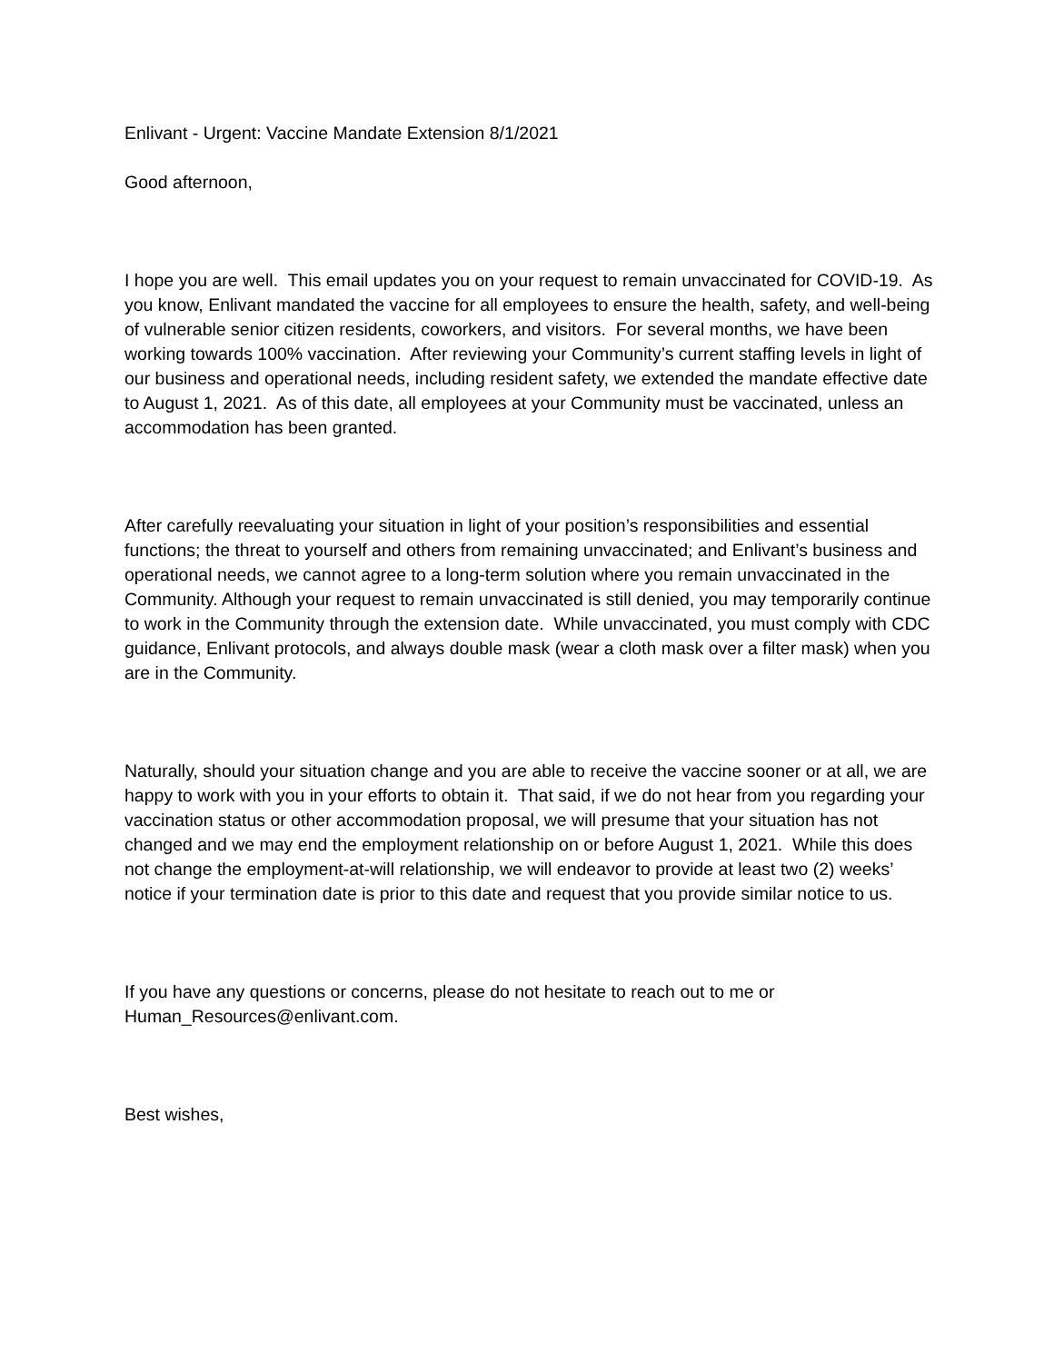Enlivant - Urgent: Vaccine Mandate Extension 8/1/2021
Good afternoon,
I hope you are well. This email updates you on your request to remain unvaccinated for COVID-19. As you know, Enlivant mandated the vaccine for all employees to ensure the health, safety, and well-being of vulnerable senior citizen residents, coworkers, and visitors. For several months, we have been working towards 100% vaccination. After reviewing your Community’s current staffing levels in light of our business and operational needs, including resident safety, we extended the mandate effective date to August 1, 2021. As of this date, all employees at your Community must be vaccinated, unless an accommodation has been granted.
After carefully reevaluating your situation in light of your position’s responsibilities and essential functions; the threat to yourself and others from remaining unvaccinated; and Enlivant’s business and operational needs, we cannot agree to a long-term solution where you remain unvaccinated in the Community. Although your request to remain unvaccinated is still denied, you may temporarily continue to work in the Community through the extension date. While unvaccinated, you must comply with CDC guidance, Enlivant protocols, and always double mask (wear a cloth mask over a filter mask) when you are in the Community.
Naturally, should your situation change and you are able to receive the vaccine sooner or at all, we are happy to work with you in your efforts to obtain it. That said, if we do not hear from you regarding your vaccination status or other accommodation proposal, we will presume that your situation has not changed and we may end the employment relationship on or before August 1, 2021. While this does not change the employment-at-will relationship, we will endeavor to provide at least two (2) weeks’ notice if your termination date is prior to this date and request that you provide similar notice to us.
If you have any questions or concerns, please do not hesitate to reach out to me or Human_Resources@enlivant.com.
Best wishes,